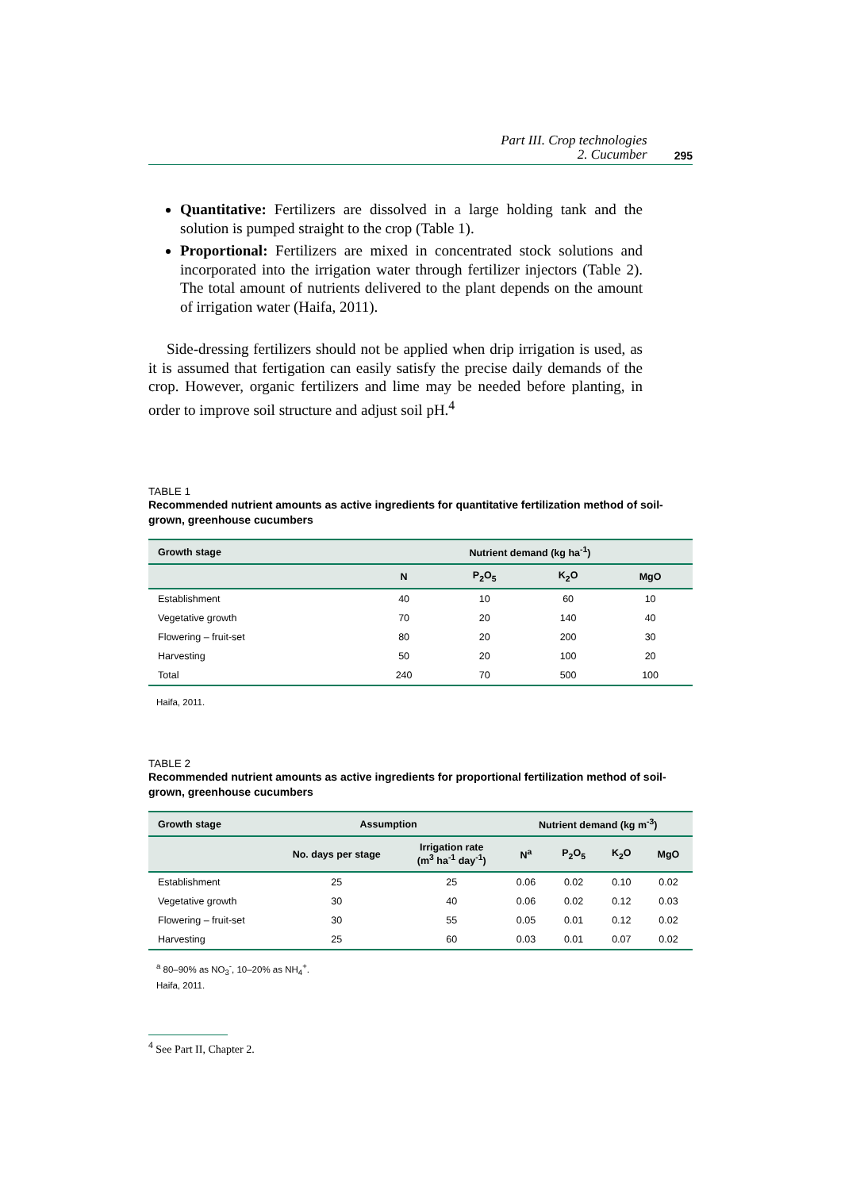Part III. Crop technologies
2. Cucumber
295
Quantitative: Fertilizers are dissolved in a large holding tank and the solution is pumped straight to the crop (Table 1).
Proportional: Fertilizers are mixed in concentrated stock solutions and incorporated into the irrigation water through fertilizer injectors (Table 2). The total amount of nutrients delivered to the plant depends on the amount of irrigation water (Haifa, 2011).
Side-dressing fertilizers should not be applied when drip irrigation is used, as it is assumed that fertigation can easily satisfy the precise daily demands of the crop. However, organic fertilizers and lime may be needed before planting, in order to improve soil structure and adjust soil pH.<sup>4</sup>
TABLE 1
Recommended nutrient amounts as active ingredients for quantitative fertilization method of soil-grown, greenhouse cucumbers
| Growth stage | Nutrient demand (kg ha<sup>-1</sup>) | | | |
| --- | --- | --- | --- | --- |
| | N | P<sub>2</sub>O<sub>5</sub> | K<sub>2</sub>O | MgO |
| Establishment | 40 | 10 | 60 | 10 |
| Vegetative growth | 70 | 20 | 140 | 40 |
| Flowering – fruit-set | 80 | 20 | 200 | 30 |
| Harvesting | 50 | 20 | 100 | 20 |
| Total | 240 | 70 | 500 | 100 |
Haifa, 2011.
TABLE 2
Recommended nutrient amounts as active ingredients for proportional fertilization method of soil-grown, greenhouse cucumbers
| Growth stage | Assumption | | Nutrient demand (kg m<sup>-3</sup>) | | | |
| --- | --- | --- | --- | --- | --- | --- |
| | No. days per stage | Irrigation rate (m<sup>3</sup> ha<sup>-1</sup> day<sup>-1</sup>) | N<sup>a</sup> | P<sub>2</sub>O<sub>5</sub> | K<sub>2</sub>O | MgO |
| Establishment | 25 | 25 | 0.06 | 0.02 | 0.10 | 0.02 |
| Vegetative growth | 30 | 40 | 0.06 | 0.02 | 0.12 | 0.03 |
| Flowering – fruit-set | 30 | 55 | 0.05 | 0.01 | 0.12 | 0.02 |
| Harvesting | 25 | 60 | 0.03 | 0.01 | 0.07 | 0.02 |
<sup>a</sup> 80–90% as NO<sub>3</sub><sup>-</sup>, 10–20% as NH<sub>4</sub><sup>+</sup>.
Haifa, 2011.
<sup>4</sup> See Part II, Chapter 2.